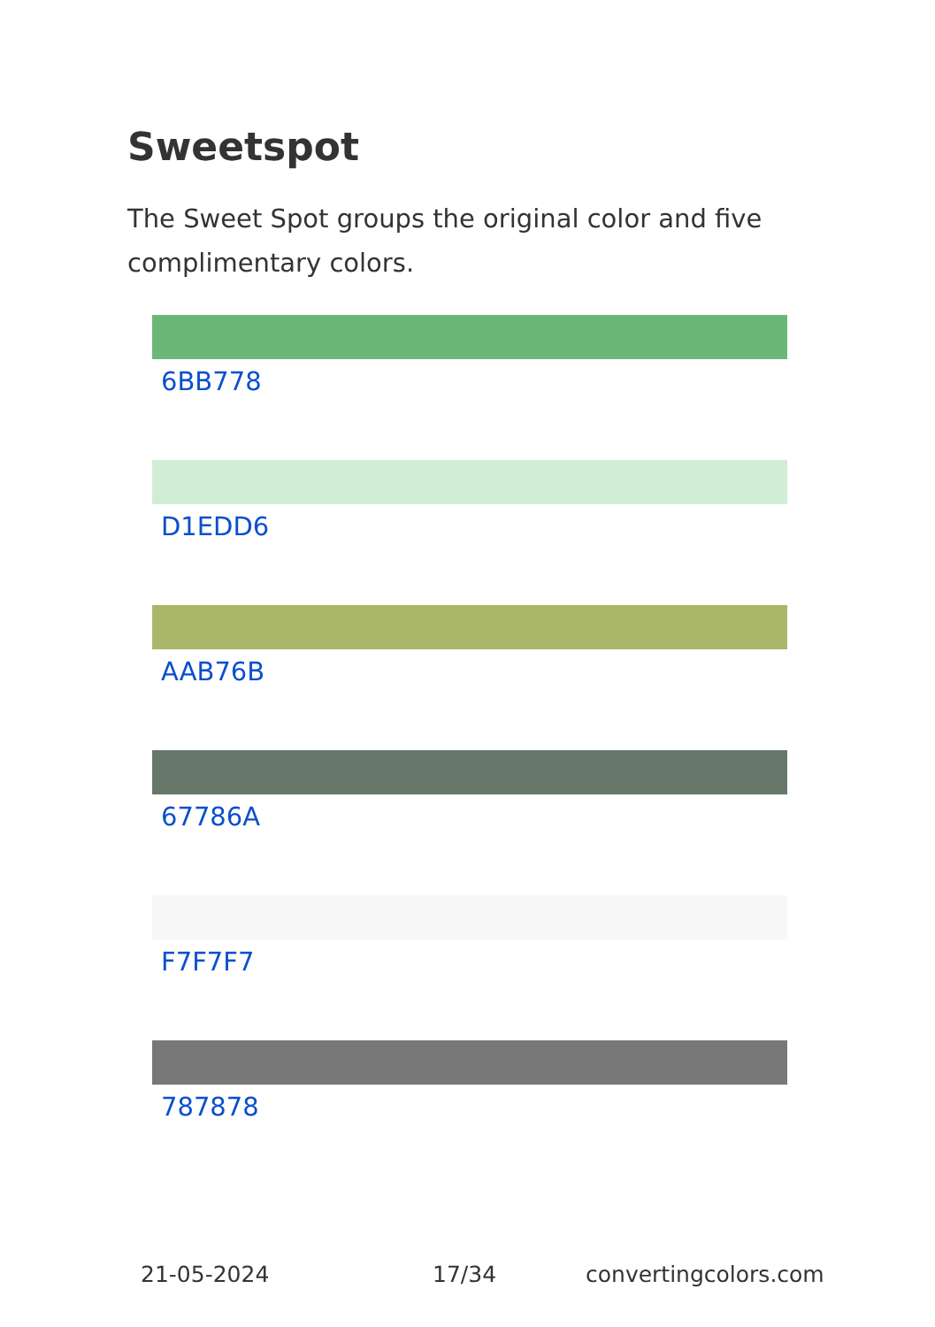Sweetspot
The Sweet Spot groups the original color and five complimentary colors.
6BB778
D1EDD6
AAB76B
67786A
F7F7F7
787878
21-05-2024 17/34 convertingcolors.com